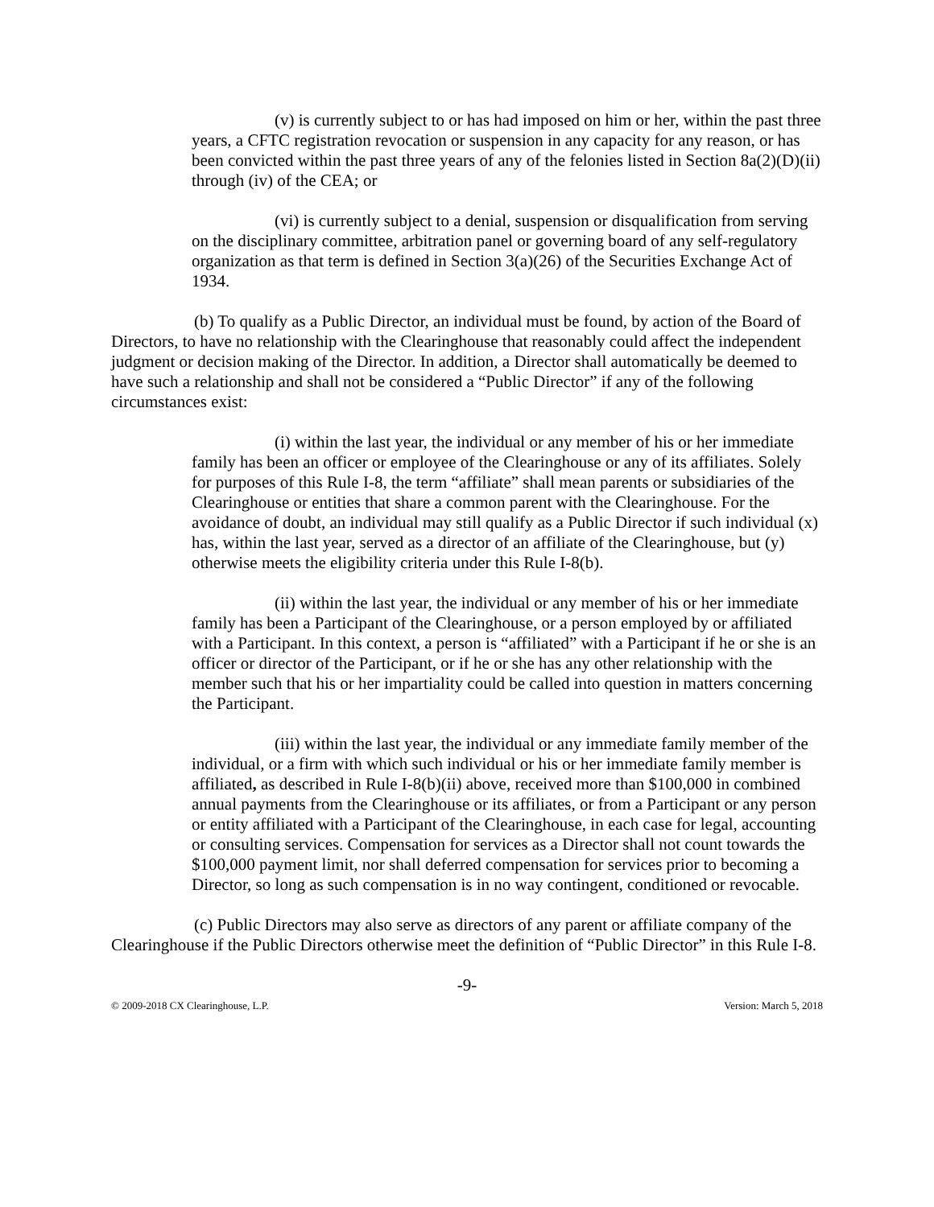(v) is currently subject to or has had imposed on him or her, within the past three years, a CFTC registration revocation or suspension in any capacity for any reason, or has been convicted within the past three years of any of the felonies listed in Section 8a(2)(D)(ii) through (iv) of the CEA; or
(vi) is currently subject to a denial, suspension or disqualification from serving on the disciplinary committee, arbitration panel or governing board of any self-regulatory organization as that term is defined in Section 3(a)(26) of the Securities Exchange Act of 1934.
(b) To qualify as a Public Director, an individual must be found, by action of the Board of Directors, to have no relationship with the Clearinghouse that reasonably could affect the independent judgment or decision making of the Director. In addition, a Director shall automatically be deemed to have such a relationship and shall not be considered a “Public Director” if any of the following circumstances exist:
(i) within the last year, the individual or any member of his or her immediate family has been an officer or employee of the Clearinghouse or any of its affiliates. Solely for purposes of this Rule I-8, the term “affiliate” shall mean parents or subsidiaries of the Clearinghouse or entities that share a common parent with the Clearinghouse. For the avoidance of doubt, an individual may still qualify as a Public Director if such individual (x) has, within the last year, served as a director of an affiliate of the Clearinghouse, but (y) otherwise meets the eligibility criteria under this Rule I-8(b).
(ii) within the last year, the individual or any member of his or her immediate family has been a Participant of the Clearinghouse, or a person employed by or affiliated with a Participant. In this context, a person is “affiliated” with a Participant if he or she is an officer or director of the Participant, or if he or she has any other relationship with the member such that his or her impartiality could be called into question in matters concerning the Participant.
(iii) within the last year, the individual or any immediate family member of the individual, or a firm with which such individual or his or her immediate family member is affiliated, as described in Rule I-8(b)(ii) above, received more than $100,000 in combined annual payments from the Clearinghouse or its affiliates, or from a Participant or any person or entity affiliated with a Participant of the Clearinghouse, in each case for legal, accounting or consulting services. Compensation for services as a Director shall not count towards the $100,000 payment limit, nor shall deferred compensation for services prior to becoming a Director, so long as such compensation is in no way contingent, conditioned or revocable.
(c) Public Directors may also serve as directors of any parent or affiliate company of the Clearinghouse if the Public Directors otherwise meet the definition of “Public Director” in this Rule I-8.
-9-
© 2009-2018 CX Clearinghouse, L.P. Version: March 5, 2018